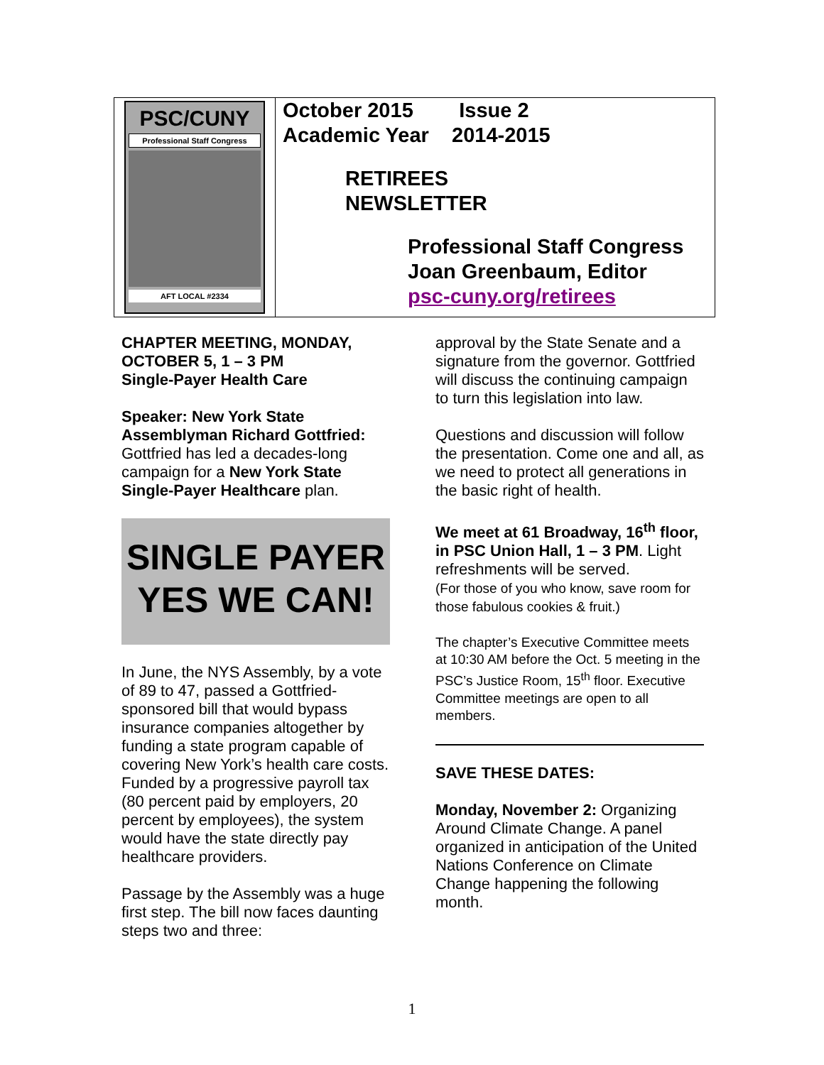| PSC/CUNY Professional Staff Congress AFT LOCAL #2334 | October 2015 Issue 2 Academic Year 2014-2015 RETIREES NEWSLETTER Professional Staff Congress Joan Greenbaum, Editor psc-cuny.org/retirees |
CHAPTER MEETING, MONDAY, OCTOBER 5, 1 – 3 PM
Single-Payer Health Care
Speaker: New York State Assemblyman Richard Gottfried: Gottfried has led a decades-long campaign for a New York State Single-Payer Healthcare plan.
SINGLE PAYER
YES WE CAN!
In June, the NYS Assembly, by a vote of 89 to 47, passed a Gottfried-sponsored bill that would bypass insurance companies altogether by funding a state program capable of covering New York’s health care costs. Funded by a progressive payroll tax (80 percent paid by employers, 20 percent by employees), the system would have the state directly pay healthcare providers.
Passage by the Assembly was a huge first step. The bill now faces daunting steps two and three:
approval by the State Senate and a signature from the governor. Gottfried will discuss the continuing campaign to turn this legislation into law.
Questions and discussion will follow the presentation. Come one and all, as we need to protect all generations in the basic right of health.
We meet at 61 Broadway, 16<sup>th</sup> floor, in PSC Union Hall, 1 – 3 PM. Light refreshments will be served.
(For those of you who know, save room for those fabulous cookies & fruit.)
The chapter’s Executive Committee meets at 10:30 AM before the Oct. 5 meeting in the PSC’s Justice Room, 15<sup>th</sup> floor. Executive Committee meetings are open to all members.
SAVE THESE DATES:
Monday, November 2: Organizing Around Climate Change. A panel organized in anticipation of the United Nations Conference on Climate Change happening the following month.
1